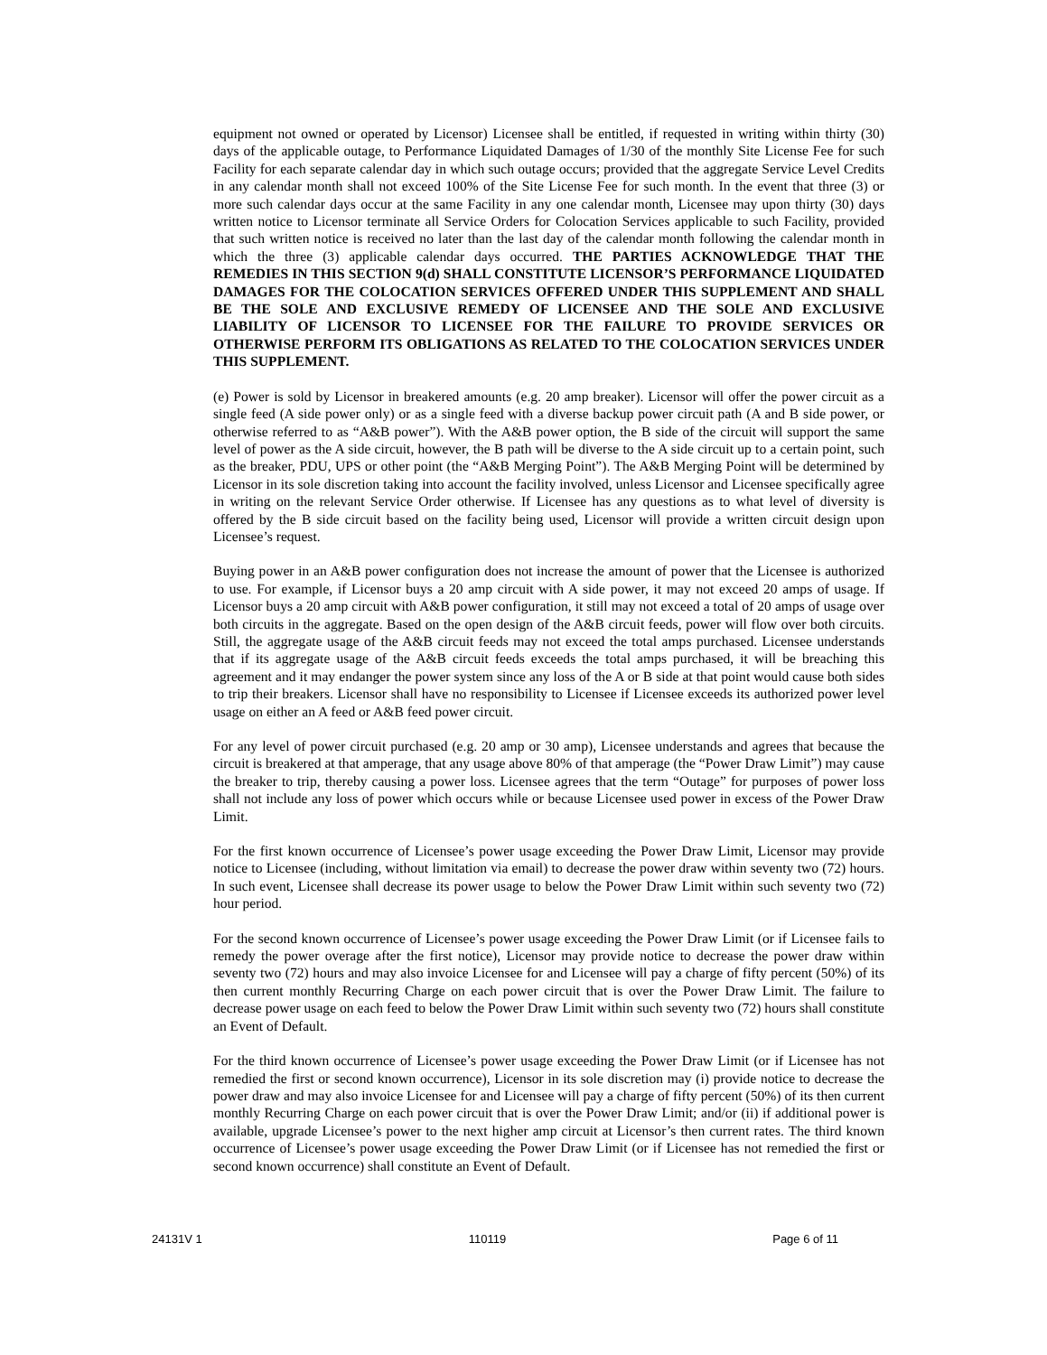equipment not owned or operated by Licensor) Licensee shall be entitled, if requested in writing within thirty (30) days of the applicable outage, to Performance Liquidated Damages of 1/30 of the monthly Site License Fee for such Facility for each separate calendar day in which such outage occurs; provided that the aggregate Service Level Credits in any calendar month shall not exceed 100% of the Site License Fee for such month. In the event that three (3) or more such calendar days occur at the same Facility in any one calendar month, Licensee may upon thirty (30) days written notice to Licensor terminate all Service Orders for Colocation Services applicable to such Facility, provided that such written notice is received no later than the last day of the calendar month following the calendar month in which the three (3) applicable calendar days occurred. THE PARTIES ACKNOWLEDGE THAT THE REMEDIES IN THIS SECTION 9(d) SHALL CONSTITUTE LICENSOR’S PERFORMANCE LIQUIDATED DAMAGES FOR THE COLOCATION SERVICES OFFERED UNDER THIS SUPPLEMENT AND SHALL BE THE SOLE AND EXCLUSIVE REMEDY OF LICENSEE AND THE SOLE AND EXCLUSIVE LIABILITY OF LICENSOR TO LICENSEE FOR THE FAILURE TO PROVIDE SERVICES OR OTHERWISE PERFORM ITS OBLIGATIONS AS RELATED TO THE COLOCATION SERVICES UNDER THIS SUPPLEMENT.
(e) Power is sold by Licensor in breakered amounts (e.g. 20 amp breaker). Licensor will offer the power circuit as a single feed (A side power only) or as a single feed with a diverse backup power circuit path (A and B side power, or otherwise referred to as “A&B power”). With the A&B power option, the B side of the circuit will support the same level of power as the A side circuit, however, the B path will be diverse to the A side circuit up to a certain point, such as the breaker, PDU, UPS or other point (the “A&B Merging Point”). The A&B Merging Point will be determined by Licensor in its sole discretion taking into account the facility involved, unless Licensor and Licensee specifically agree in writing on the relevant Service Order otherwise. If Licensee has any questions as to what level of diversity is offered by the B side circuit based on the facility being used, Licensor will provide a written circuit design upon Licensee’s request.
Buying power in an A&B power configuration does not increase the amount of power that the Licensee is authorized to use. For example, if Licensor buys a 20 amp circuit with A side power, it may not exceed 20 amps of usage. If Licensor buys a 20 amp circuit with A&B power configuration, it still may not exceed a total of 20 amps of usage over both circuits in the aggregate. Based on the open design of the A&B circuit feeds, power will flow over both circuits. Still, the aggregate usage of the A&B circuit feeds may not exceed the total amps purchased. Licensee understands that if its aggregate usage of the A&B circuit feeds exceeds the total amps purchased, it will be breaching this agreement and it may endanger the power system since any loss of the A or B side at that point would cause both sides to trip their breakers. Licensor shall have no responsibility to Licensee if Licensee exceeds its authorized power level usage on either an A feed or A&B feed power circuit.
For any level of power circuit purchased (e.g. 20 amp or 30 amp), Licensee understands and agrees that because the circuit is breakered at that amperage, that any usage above 80% of that amperage (the “Power Draw Limit”) may cause the breaker to trip, thereby causing a power loss. Licensee agrees that the term “Outage” for purposes of power loss shall not include any loss of power which occurs while or because Licensee used power in excess of the Power Draw Limit.
For the first known occurrence of Licensee’s power usage exceeding the Power Draw Limit, Licensor may provide notice to Licensee (including, without limitation via email) to decrease the power draw within seventy two (72) hours. In such event, Licensee shall decrease its power usage to below the Power Draw Limit within such seventy two (72) hour period.
For the second known occurrence of Licensee’s power usage exceeding the Power Draw Limit (or if Licensee fails to remedy the power overage after the first notice), Licensor may provide notice to decrease the power draw within seventy two (72) hours and may also invoice Licensee for and Licensee will pay a charge of fifty percent (50%) of its then current monthly Recurring Charge on each power circuit that is over the Power Draw Limit. The failure to decrease power usage on each feed to below the Power Draw Limit within such seventy two (72) hours shall constitute an Event of Default.
For the third known occurrence of Licensee’s power usage exceeding the Power Draw Limit (or if Licensee has not remedied the first or second known occurrence), Licensor in its sole discretion may (i) provide notice to decrease the power draw and may also invoice Licensee for and Licensee will pay a charge of fifty percent (50%) of its then current monthly Recurring Charge on each power circuit that is over the Power Draw Limit; and/or (ii) if additional power is available, upgrade Licensee’s power to the next higher amp circuit at Licensor’s then current rates. The third known occurrence of Licensee’s power usage exceeding the Power Draw Limit (or if Licensee has not remedied the first or second known occurrence) shall constitute an Event of Default.
24131V 1 110119 Page 6 of 11